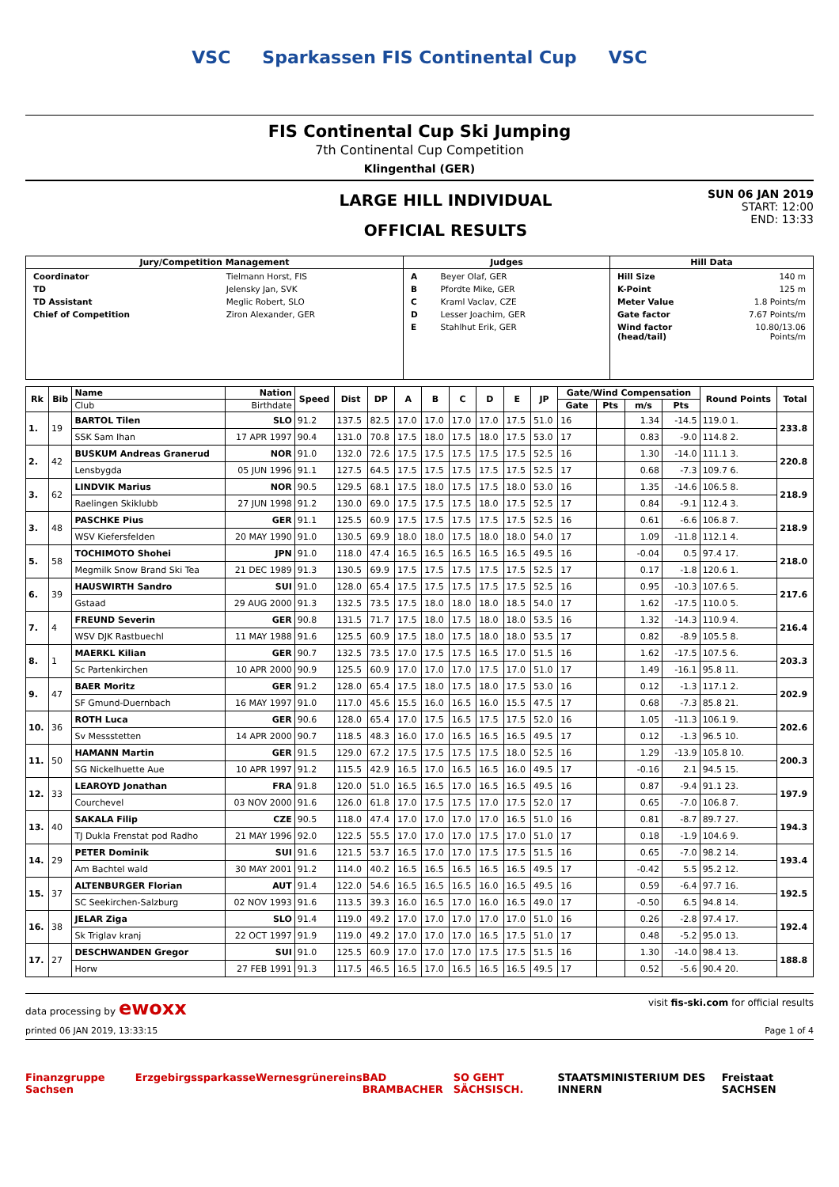VSC Sparkassen FIS Continental Cup VSC
FIS Continental Cup Ski Jumping
7th Continental Cup Competition
Klingenthal (GER)
LARGE HILL INDIVIDUAL
OFFICIAL RESULTS
SUN 06 JAN 2019
START: 12:00
END: 13:33
| Jury/Competition Management | Judges | Hill Data |
| --- | --- | --- |
| / Coordinator / Tielmann Horst, FIS / / TD / Jelensky Jan, SVK / / TD Assistant / Meglic Robert, SLO / / Chief of Competition / Ziron Alexander, GER / | / A / Beyer Olaf, GER / / B / Pfordte Mike, GER / / C / Kraml Vaclav, CZE / / D / Lesser Joachim, GER / / E / Stahlhut Erik, GER / | / Hill Size / 140 m / / K-Point / 125 m / / Meter Value / 1.8 Points/m / / Gate factor / 7.67 Points/m / / Wind factor (head/tail) / 10.80/13.06 Points/m / |
| Rk | Bib | Name | Nation | Speed | Dist | DP | A | B | C | D | E | JP | Gate/Wind Compensation | | | | Round Points | Total |
| --- | --- | --- | --- | --- | --- | --- | --- | --- | --- | --- | --- | --- | --- | --- | --- | --- | --- | --- |
| | | Club | Birthdate | | | | | | | | | | Gate | Pts | m/s | Pts | | |
| 1. | 19 | BARTOL Tilen | SLO | 91.2 | 137.5 | 82.5 | 17.0 | 17.0 | 17.0 | 17.0 | 17.5 | 51.0 | 16 | | 1.34 | -14.5 | 119.0 1. | 233.8 |
| | | SSK Sam Ihan | 17 APR 1997 | 90.4 | 131.0 | 70.8 | 17.5 | 18.0 | 17.5 | 18.0 | 17.5 | 53.0 | 17 | | 0.83 | -9.0 | 114.8 2. | |
| 2. | 42 | BUSKUM Andreas Granerud | NOR | 91.0 | 132.0 | 72.6 | 17.5 | 17.5 | 17.5 | 17.5 | 17.5 | 52.5 | 16 | | 1.30 | -14.0 | 111.1 3. | 220.8 |
| | | Lensbygda | 05 JUN 1996 | 91.1 | 127.5 | 64.5 | 17.5 | 17.5 | 17.5 | 17.5 | 17.5 | 52.5 | 17 | | 0.68 | -7.3 | 109.7 6. | |
| 3. | 62 | LINDVIK Marius | NOR | 90.5 | 129.5 | 68.1 | 17.5 | 18.0 | 17.5 | 17.5 | 18.0 | 53.0 | 16 | | 1.35 | -14.6 | 106.5 8. | 218.9 |
| | | Raelingen Skiklubb | 27 JUN 1998 | 91.2 | 130.0 | 69.0 | 17.5 | 17.5 | 17.5 | 18.0 | 17.5 | 52.5 | 17 | | 0.84 | -9.1 | 112.4 3. | |
| 3. | 48 | PASCHKE Pius | GER | 91.1 | 125.5 | 60.9 | 17.5 | 17.5 | 17.5 | 17.5 | 17.5 | 52.5 | 16 | | 0.61 | -6.6 | 106.8 7. | 218.9 |
| | | WSV Kiefersfelden | 20 MAY 1990 | 91.0 | 130.5 | 69.9 | 18.0 | 18.0 | 17.5 | 18.0 | 18.0 | 54.0 | 17 | | 1.09 | -11.8 | 112.1 4. | |
| 5. | 58 | TOCHIMOTO Shohei | JPN | 91.0 | 118.0 | 47.4 | 16.5 | 16.5 | 16.5 | 16.5 | 16.5 | 49.5 | 16 | | -0.04 | 0.5 | 97.4 17. | 218.0 |
| | | Megmilk Snow Brand Ski Tea | 21 DEC 1989 | 91.3 | 130.5 | 69.9 | 17.5 | 17.5 | 17.5 | 17.5 | 17.5 | 52.5 | 17 | | 0.17 | -1.8 | 120.6 1. | |
| 6. | 39 | HAUSWIRTH Sandro | SUI | 91.0 | 128.0 | 65.4 | 17.5 | 17.5 | 17.5 | 17.5 | 17.5 | 52.5 | 16 | | 0.95 | -10.3 | 107.6 5. | 217.6 |
| | | Gstaad | 29 AUG 2000 | 91.3 | 132.5 | 73.5 | 17.5 | 18.0 | 18.0 | 18.0 | 18.5 | 54.0 | 17 | | 1.62 | -17.5 | 110.0 5. | |
| 7. | 4 | FREUND Severin | GER | 90.8 | 131.5 | 71.7 | 17.5 | 18.0 | 17.5 | 18.0 | 18.0 | 53.5 | 16 | | 1.32 | -14.3 | 110.9 4. | 216.4 |
| | | WSV DJK Rastbuechl | 11 MAY 1988 | 91.6 | 125.5 | 60.9 | 17.5 | 18.0 | 17.5 | 18.0 | 18.0 | 53.5 | 17 | | 0.82 | -8.9 | 105.5 8. | |
| 8. | 1 | MAERKL Kilian | GER | 90.7 | 132.5 | 73.5 | 17.0 | 17.5 | 17.5 | 16.5 | 17.0 | 51.5 | 16 | | 1.62 | -17.5 | 107.5 6. | 203.3 |
| | | Sc Partenkirchen | 10 APR 2000 | 90.9 | 125.5 | 60.9 | 17.0 | 17.0 | 17.0 | 17.5 | 17.0 | 51.0 | 17 | | 1.49 | -16.1 | 95.8 11. | |
| 9. | 47 | BAER Moritz | GER | 91.2 | 128.0 | 65.4 | 17.5 | 18.0 | 17.5 | 18.0 | 17.5 | 53.0 | 16 | | 0.12 | -1.3 | 117.1 2. | 202.9 |
| | | SF Gmund-Duernbach | 16 MAY 1997 | 91.0 | 117.0 | 45.6 | 15.5 | 16.0 | 16.5 | 16.0 | 15.5 | 47.5 | 17 | | 0.68 | -7.3 | 85.8 21. | |
| 10. | 36 | ROTH Luca | GER | 90.6 | 128.0 | 65.4 | 17.0 | 17.5 | 16.5 | 17.5 | 17.5 | 52.0 | 16 | | 1.05 | -11.3 | 106.1 9. | 202.6 |
| | | Sv Messstetten | 14 APR 2000 | 90.7 | 118.5 | 48.3 | 16.0 | 17.0 | 16.5 | 16.5 | 16.5 | 49.5 | 17 | | 0.12 | -1.3 | 96.5 10. | |
| 11. | 50 | HAMANN Martin | GER | 91.5 | 129.0 | 67.2 | 17.5 | 17.5 | 17.5 | 17.5 | 18.0 | 52.5 | 16 | | 1.29 | -13.9 | 105.8 10. | 200.3 |
| | | SG Nickelhuette Aue | 10 APR 1997 | 91.2 | 115.5 | 42.9 | 16.5 | 17.0 | 16.5 | 16.5 | 16.0 | 49.5 | 17 | | -0.16 | 2.1 | 94.5 15. | |
| 12. | 33 | LEAROYD Jonathan | FRA | 91.8 | 120.0 | 51.0 | 16.5 | 16.5 | 17.0 | 16.5 | 16.5 | 49.5 | 16 | | 0.87 | -9.4 | 91.1 23. | 197.9 |
| | | Courchevel | 03 NOV 2000 | 91.6 | 126.0 | 61.8 | 17.0 | 17.5 | 17.5 | 17.0 | 17.5 | 52.0 | 17 | | 0.65 | -7.0 | 106.8 7. | |
| 13. | 40 | SAKALA Filip | CZE | 90.5 | 118.0 | 47.4 | 17.0 | 17.0 | 17.0 | 17.0 | 16.5 | 51.0 | 16 | | 0.81 | -8.7 | 89.7 27. | 194.3 |
| | | TJ Dukla Frenstat pod Radho | 21 MAY 1996 | 92.0 | 122.5 | 55.5 | 17.0 | 17.0 | 17.0 | 17.5 | 17.0 | 51.0 | 17 | | 0.18 | -1.9 | 104.6 9. | |
| 14. | 29 | PETER Dominik | SUI | 91.6 | 121.5 | 53.7 | 16.5 | 17.0 | 17.0 | 17.5 | 17.5 | 51.5 | 16 | | 0.65 | -7.0 | 98.2 14. | 193.4 |
| | | Am Bachtel wald | 30 MAY 2001 | 91.2 | 114.0 | 40.2 | 16.5 | 16.5 | 16.5 | 16.5 | 16.5 | 49.5 | 17 | | -0.42 | 5.5 | 95.2 12. | |
| 15. | 37 | ALTENBURGER Florian | AUT | 91.4 | 122.0 | 54.6 | 16.5 | 16.5 | 16.5 | 16.0 | 16.5 | 49.5 | 16 | | 0.59 | -6.4 | 97.7 16. | 192.5 |
| | | SC Seekirchen-Salzburg | 02 NOV 1993 | 91.6 | 113.5 | 39.3 | 16.0 | 16.5 | 17.0 | 16.0 | 16.5 | 49.0 | 17 | | -0.50 | 6.5 | 94.8 14. | |
| 16. | 38 | JELAR Ziga | SLO | 91.4 | 119.0 | 49.2 | 17.0 | 17.0 | 17.0 | 17.0 | 17.0 | 51.0 | 16 | | 0.26 | -2.8 | 97.4 17. | 192.4 |
| | | Sk Triglav kranj | 22 OCT 1997 | 91.9 | 119.0 | 49.2 | 17.0 | 17.0 | 17.0 | 16.5 | 17.5 | 51.0 | 17 | | 0.48 | -5.2 | 95.0 13. | |
| 17. | 27 | DESCHWANDEN Gregor | SUI | 91.0 | 125.5 | 60.9 | 17.0 | 17.0 | 17.0 | 17.5 | 17.5 | 51.5 | 16 | | 1.30 | -14.0 | 98.4 13. | 188.8 |
| | | Horw | 27 FEB 1991 | 91.3 | 117.5 | 46.5 | 16.5 | 17.0 | 16.5 | 16.5 | 16.5 | 49.5 | 17 | | 0.52 | -5.6 | 90.4 20. | |
data processing by ewoxx visit fis-ski.com for official results
printed 06 JAN 2019, 13:33:15 Page 1 of 4
Finanzgruppe Sachsen Erzgebirgssparkasse Wernesgrüner eins BAD BRAMBACHER SO GEHT SÄCHSISCH. STAATSMINISTERIUM DES INNERN Freistaat SACHSEN